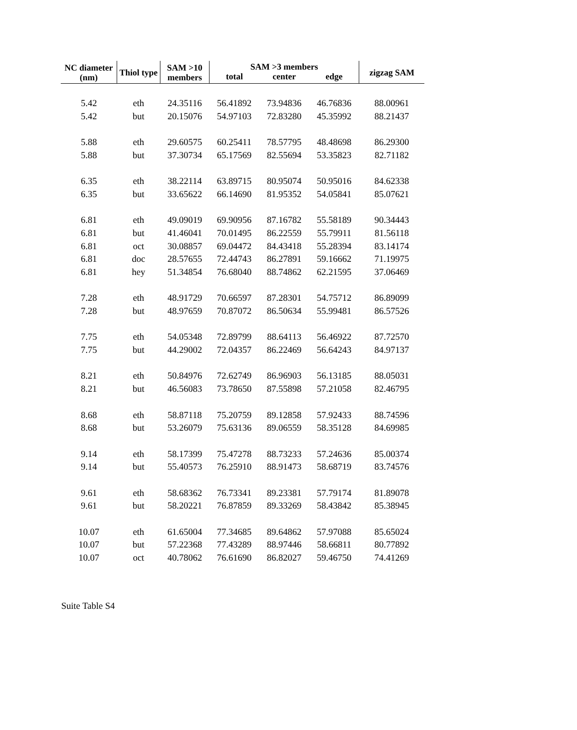| NC diameter (nm) | Thiol type | SAM >10 members | SAM >3 members | | | zigzag SAM |
| --- | --- | --- | --- | --- | --- | --- |
| | | | total | center | edge | |
| 5.42 | eth | 24.35116 | 56.41892 | 73.94836 | 46.76836 | 88.00961 |
| 5.42 | but | 20.15076 | 54.97103 | 72.83280 | 45.35992 | 88.21437 |
| 5.88 | eth | 29.60575 | 60.25411 | 78.57795 | 48.48698 | 86.29300 |
| 5.88 | but | 37.30734 | 65.17569 | 82.55694 | 53.35823 | 82.71182 |
| 6.35 | eth | 38.22114 | 63.89715 | 80.95074 | 50.95016 | 84.62338 |
| 6.35 | but | 33.65622 | 66.14690 | 81.95352 | 54.05841 | 85.07621 |
| 6.81 | eth | 49.09019 | 69.90956 | 87.16782 | 55.58189 | 90.34443 |
| 6.81 | but | 41.46041 | 70.01495 | 86.22559 | 55.79911 | 81.56118 |
| 6.81 | oct | 30.08857 | 69.04472 | 84.43418 | 55.28394 | 83.14174 |
| 6.81 | doc | 28.57655 | 72.44743 | 86.27891 | 59.16662 | 71.19975 |
| 6.81 | hey | 51.34854 | 76.68040 | 88.74862 | 62.21595 | 37.06469 |
| 7.28 | eth | 48.91729 | 70.66597 | 87.28301 | 54.75712 | 86.89099 |
| 7.28 | but | 48.97659 | 70.87072 | 86.50634 | 55.99481 | 86.57526 |
| 7.75 | eth | 54.05348 | 72.89799 | 88.64113 | 56.46922 | 87.72570 |
| 7.75 | but | 44.29002 | 72.04357 | 86.22469 | 56.64243 | 84.97137 |
| 8.21 | eth | 50.84976 | 72.62749 | 86.96903 | 56.13185 | 88.05031 |
| 8.21 | but | 46.56083 | 73.78650 | 87.55898 | 57.21058 | 82.46795 |
| 8.68 | eth | 58.87118 | 75.20759 | 89.12858 | 57.92433 | 88.74596 |
| 8.68 | but | 53.26079 | 75.63136 | 89.06559 | 58.35128 | 84.69985 |
| 9.14 | eth | 58.17399 | 75.47278 | 88.73233 | 57.24636 | 85.00374 |
| 9.14 | but | 55.40573 | 76.25910 | 88.91473 | 58.68719 | 83.74576 |
| 9.61 | eth | 58.68362 | 76.73341 | 89.23381 | 57.79174 | 81.89078 |
| 9.61 | but | 58.20221 | 76.87859 | 89.33269 | 58.43842 | 85.38945 |
| 10.07 | eth | 61.65004 | 77.34685 | 89.64862 | 57.97088 | 85.65024 |
| 10.07 | but | 57.22368 | 77.43289 | 88.97446 | 58.66811 | 80.77892 |
| 10.07 | oct | 40.78062 | 76.61690 | 86.82027 | 59.46750 | 74.41269 |
Suite Table S4